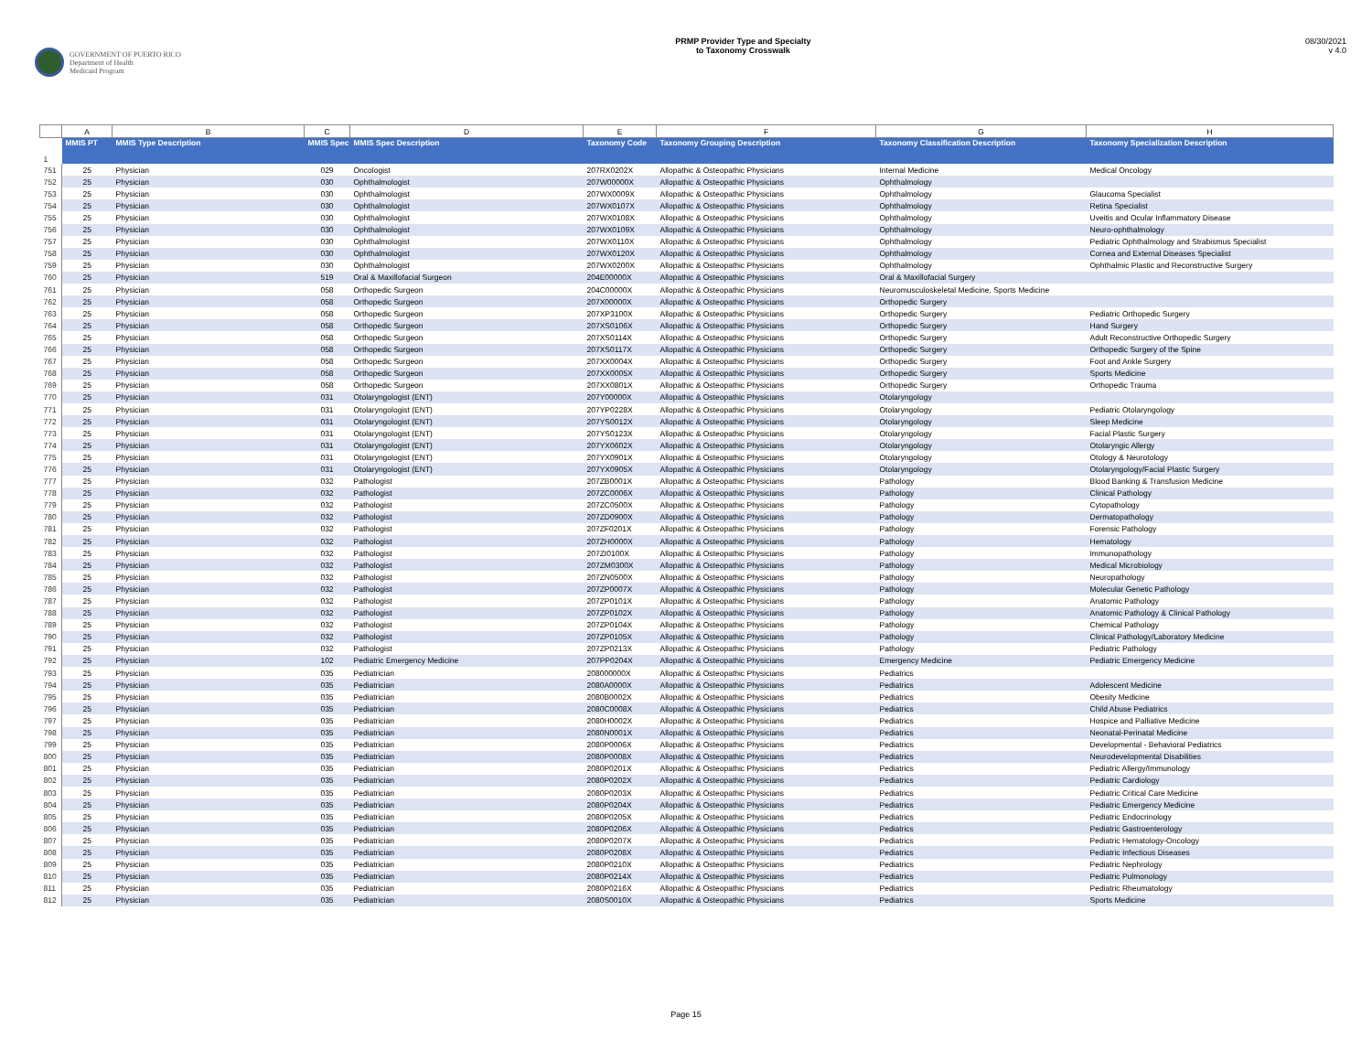GOVERNMENT OF PUERTO RICO
Department of Health
Medicaid Program
PRMP Provider Type and Specialty
to Taxonomy Crosswalk
08/30/2021
v 4.0
| | A | B | C | D | E | F | G | H |
| --- | --- | --- | --- | --- | --- | --- | --- | --- |
| 1 | MMIS PT | MMIS Type Description | MMIS Spec | MMIS Spec Description | Taxonomy Code | Taxonomy Grouping Description | Taxonomy Classification Description | Taxonomy Specialization Description |
| 751 | 25 | Physician | 029 | Oncologist | 207RX0202X | Allopathic & Osteopathic Physicians | Internal Medicine | Medical Oncology |
| 752 | 25 | Physician | 030 | Ophthalmologist | 207W00000X | Allopathic & Osteopathic Physicians | Ophthalmology | |
| 753 | 25 | Physician | 030 | Ophthalmologist | 207WX0009X | Allopathic & Osteopathic Physicians | Ophthalmology | Glaucoma Specialist |
| 754 | 25 | Physician | 030 | Ophthalmologist | 207WX0107X | Allopathic & Osteopathic Physicians | Ophthalmology | Retina Specialist |
| 755 | 25 | Physician | 030 | Ophthalmologist | 207WX0108X | Allopathic & Osteopathic Physicians | Ophthalmology | Uveitis and Ocular Inflammatory Disease |
| 756 | 25 | Physician | 030 | Ophthalmologist | 207WX0109X | Allopathic & Osteopathic Physicians | Ophthalmology | Neuro-ophthalmology |
| 757 | 25 | Physician | 030 | Ophthalmologist | 207WX0110X | Allopathic & Osteopathic Physicians | Ophthalmology | Pediatric Ophthalmology and Strabismus Specialist |
| 758 | 25 | Physician | 030 | Ophthalmologist | 207WX0120X | Allopathic & Osteopathic Physicians | Ophthalmology | Cornea and External Diseases Specialist |
| 759 | 25 | Physician | 030 | Ophthalmologist | 207WX0200X | Allopathic & Osteopathic Physicians | Ophthalmology | Ophthalmic Plastic and Reconstructive Surgery |
| 760 | 25 | Physician | 519 | Oral & Maxillofacial Surgeon | 204E00000X | Allopathic & Osteopathic Physicians | Oral & Maxillofacial Surgery | |
| 761 | 25 | Physician | 058 | Orthopedic Surgeon | 204C00000X | Allopathic & Osteopathic Physicians | Neuromusculoskeletal Medicine, Sports Medicine | |
| 762 | 25 | Physician | 058 | Orthopedic Surgeon | 207X00000X | Allopathic & Osteopathic Physicians | Orthopedic Surgery | |
| 763 | 25 | Physician | 058 | Orthopedic Surgeon | 207XP3100X | Allopathic & Osteopathic Physicians | Orthopedic Surgery | Pediatric Orthopedic Surgery |
| 764 | 25 | Physician | 058 | Orthopedic Surgeon | 207XS0106X | Allopathic & Osteopathic Physicians | Orthopedic Surgery | Hand Surgery |
| 765 | 25 | Physician | 058 | Orthopedic Surgeon | 207XS0114X | Allopathic & Osteopathic Physicians | Orthopedic Surgery | Adult Reconstructive Orthopedic Surgery |
| 766 | 25 | Physician | 058 | Orthopedic Surgeon | 207XS0117X | Allopathic & Osteopathic Physicians | Orthopedic Surgery | Orthopedic Surgery of the Spine |
| 767 | 25 | Physician | 058 | Orthopedic Surgeon | 207XX0004X | Allopathic & Osteopathic Physicians | Orthopedic Surgery | Foot and Ankle Surgery |
| 768 | 25 | Physician | 058 | Orthopedic Surgeon | 207XX0005X | Allopathic & Osteopathic Physicians | Orthopedic Surgery | Sports Medicine |
| 769 | 25 | Physician | 058 | Orthopedic Surgeon | 207XX0801X | Allopathic & Osteopathic Physicians | Orthopedic Surgery | Orthopedic Trauma |
| 770 | 25 | Physician | 031 | Otolaryngologist (ENT) | 207Y00000X | Allopathic & Osteopathic Physicians | Otolaryngology | |
| 771 | 25 | Physician | 031 | Otolaryngologist (ENT) | 207YP0228X | Allopathic & Osteopathic Physicians | Otolaryngology | Pediatric Otolaryngology |
| 772 | 25 | Physician | 031 | Otolaryngologist (ENT) | 207YS0012X | Allopathic & Osteopathic Physicians | Otolaryngology | Sleep Medicine |
| 773 | 25 | Physician | 031 | Otolaryngologist (ENT) | 207YS0123X | Allopathic & Osteopathic Physicians | Otolaryngology | Facial Plastic Surgery |
| 774 | 25 | Physician | 031 | Otolaryngologist (ENT) | 207YX0602X | Allopathic & Osteopathic Physicians | Otolaryngology | Otolaryngic Allergy |
| 775 | 25 | Physician | 031 | Otolaryngologist (ENT) | 207YX0901X | Allopathic & Osteopathic Physicians | Otolaryngology | Otology & Neurotology |
| 776 | 25 | Physician | 031 | Otolaryngologist (ENT) | 207YX0905X | Allopathic & Osteopathic Physicians | Otolaryngology | Otolaryngology/Facial Plastic Surgery |
| 777 | 25 | Physician | 032 | Pathologist | 207ZB0001X | Allopathic & Osteopathic Physicians | Pathology | Blood Banking & Transfusion Medicine |
| 778 | 25 | Physician | 032 | Pathologist | 207ZC0006X | Allopathic & Osteopathic Physicians | Pathology | Clinical Pathology |
| 779 | 25 | Physician | 032 | Pathologist | 207ZC0500X | Allopathic & Osteopathic Physicians | Pathology | Cytopathology |
| 780 | 25 | Physician | 032 | Pathologist | 207ZD0900X | Allopathic & Osteopathic Physicians | Pathology | Dermatopathology |
| 781 | 25 | Physician | 032 | Pathologist | 207ZF0201X | Allopathic & Osteopathic Physicians | Pathology | Forensic Pathology |
| 782 | 25 | Physician | 032 | Pathologist | 207ZH0000X | Allopathic & Osteopathic Physicians | Pathology | Hematology |
| 783 | 25 | Physician | 032 | Pathologist | 207ZI0100X | Allopathic & Osteopathic Physicians | Pathology | Immunopathology |
| 784 | 25 | Physician | 032 | Pathologist | 207ZM0300X | Allopathic & Osteopathic Physicians | Pathology | Medical Microbiology |
| 785 | 25 | Physician | 032 | Pathologist | 207ZN0500X | Allopathic & Osteopathic Physicians | Pathology | Neuropathology |
| 786 | 25 | Physician | 032 | Pathologist | 207ZP0007X | Allopathic & Osteopathic Physicians | Pathology | Molecular Genetic Pathology |
| 787 | 25 | Physician | 032 | Pathologist | 207ZP0101X | Allopathic & Osteopathic Physicians | Pathology | Anatomic Pathology |
| 788 | 25 | Physician | 032 | Pathologist | 207ZP0102X | Allopathic & Osteopathic Physicians | Pathology | Anatomic Pathology & Clinical Pathology |
| 789 | 25 | Physician | 032 | Pathologist | 207ZP0104X | Allopathic & Osteopathic Physicians | Pathology | Chemical Pathology |
| 790 | 25 | Physician | 032 | Pathologist | 207ZP0105X | Allopathic & Osteopathic Physicians | Pathology | Clinical Pathology/Laboratory Medicine |
| 791 | 25 | Physician | 032 | Pathologist | 207ZP0213X | Allopathic & Osteopathic Physicians | Pathology | Pediatric Pathology |
| 792 | 25 | Physician | 102 | Pediatric Emergency Medicine | 207PP0204X | Allopathic & Osteopathic Physicians | Emergency Medicine | Pediatric Emergency Medicine |
| 793 | 25 | Physician | 035 | Pediatrician | 208000000X | Allopathic & Osteopathic Physicians | Pediatrics | |
| 794 | 25 | Physician | 035 | Pediatrician | 2080A0000X | Allopathic & Osteopathic Physicians | Pediatrics | Adolescent Medicine |
| 795 | 25 | Physician | 035 | Pediatrician | 2080B0002X | Allopathic & Osteopathic Physicians | Pediatrics | Obesity Medicine |
| 796 | 25 | Physician | 035 | Pediatrician | 2080C0008X | Allopathic & Osteopathic Physicians | Pediatrics | Child Abuse Pediatrics |
| 797 | 25 | Physician | 035 | Pediatrician | 2080H0002X | Allopathic & Osteopathic Physicians | Pediatrics | Hospice and Palliative Medicine |
| 798 | 25 | Physician | 035 | Pediatrician | 2080N0001X | Allopathic & Osteopathic Physicians | Pediatrics | Neonatal-Perinatal Medicine |
| 799 | 25 | Physician | 035 | Pediatrician | 2080P0006X | Allopathic & Osteopathic Physicians | Pediatrics | Developmental - Behavioral Pediatrics |
| 800 | 25 | Physician | 035 | Pediatrician | 2080P0008X | Allopathic & Osteopathic Physicians | Pediatrics | Neurodevelopmental Disabilities |
| 801 | 25 | Physician | 035 | Pediatrician | 2080P0201X | Allopathic & Osteopathic Physicians | Pediatrics | Pediatric Allergy/Immunology |
| 802 | 25 | Physician | 035 | Pediatrician | 2080P0202X | Allopathic & Osteopathic Physicians | Pediatrics | Pediatric Cardiology |
| 803 | 25 | Physician | 035 | Pediatrician | 2080P0203X | Allopathic & Osteopathic Physicians | Pediatrics | Pediatric Critical Care Medicine |
| 804 | 25 | Physician | 035 | Pediatrician | 2080P0204X | Allopathic & Osteopathic Physicians | Pediatrics | Pediatric Emergency Medicine |
| 805 | 25 | Physician | 035 | Pediatrician | 2080P0205X | Allopathic & Osteopathic Physicians | Pediatrics | Pediatric Endocrinology |
| 806 | 25 | Physician | 035 | Pediatrician | 2080P0206X | Allopathic & Osteopathic Physicians | Pediatrics | Pediatric Gastroenterology |
| 807 | 25 | Physician | 035 | Pediatrician | 2080P0207X | Allopathic & Osteopathic Physicians | Pediatrics | Pediatric Hematology-Oncology |
| 808 | 25 | Physician | 035 | Pediatrician | 2080P0208X | Allopathic & Osteopathic Physicians | Pediatrics | Pediatric Infectious Diseases |
| 809 | 25 | Physician | 035 | Pediatrician | 2080P0210X | Allopathic & Osteopathic Physicians | Pediatrics | Pediatric Nephrology |
| 810 | 25 | Physician | 035 | Pediatrician | 2080P0214X | Allopathic & Osteopathic Physicians | Pediatrics | Pediatric Pulmonology |
| 811 | 25 | Physician | 035 | Pediatrician | 2080P0216X | Allopathic & Osteopathic Physicians | Pediatrics | Pediatric Rheumatology |
| 812 | 25 | Physician | 035 | Pediatrician | 2080S0010X | Allopathic & Osteopathic Physicians | Pediatrics | Sports Medicine |
Page 15